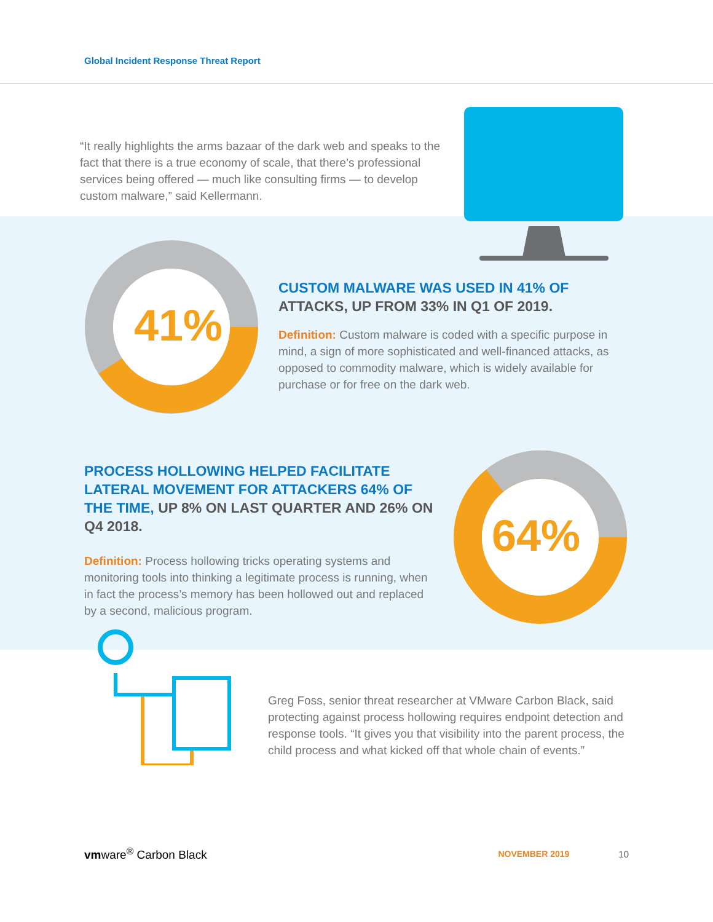Global Incident Response Threat Report
“It really highlights the arms bazaar of the dark web and speaks to the fact that there is a true economy of scale, that there’s professional services being offered — much like consulting firms — to develop custom malware,” said Kellermann.
41%
CUSTOM MALWARE WAS USED IN 41% OF ATTACKS, UP FROM 33% IN Q1 OF 2019.
Definition: Custom malware is coded with a specific purpose in mind, a sign of more sophisticated and well-financed attacks, as opposed to commodity malware, which is widely available for purchase or for free on the dark web.
PROCESS HOLLOWING HELPED FACILITATE LATERAL MOVEMENT FOR ATTACKERS 64% OF THE TIME, UP 8% ON LAST QUARTER AND 26% ON Q4 2018.
Definition: Process hollowing tricks operating systems and monitoring tools into thinking a legitimate process is running, when in fact the process’s memory has been hollowed out and replaced by a second, malicious program.
64%
Greg Foss, senior threat researcher at VMware Carbon Black, said protecting against process hollowing requires endpoint detection and response tools. “It gives you that visibility into the parent process, the child process and what kicked off that whole chain of events.”
vmware<sup>®</sup> Carbon Black NOVEMBER 2019 10